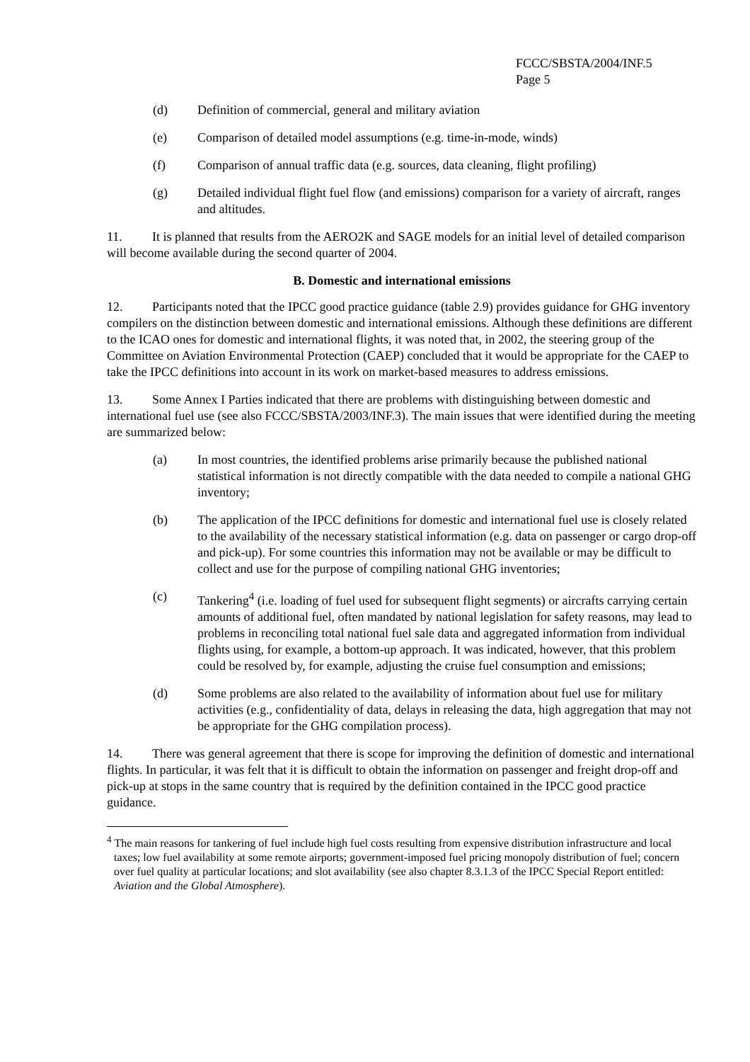FCCC/SBSTA/2004/INF.5
Page 5
(d) Definition of commercial, general and military aviation
(e) Comparison of detailed model assumptions (e.g. time-in-mode, winds)
(f) Comparison of annual traffic data (e.g. sources, data cleaning, flight profiling)
(g) Detailed individual flight fuel flow (and emissions) comparison for a variety of aircraft, ranges and altitudes.
11. It is planned that results from the AERO2K and SAGE models for an initial level of detailed comparison will become available during the second quarter of 2004.
B. Domestic and international emissions
12. Participants noted that the IPCC good practice guidance (table 2.9) provides guidance for GHG inventory compilers on the distinction between domestic and international emissions. Although these definitions are different to the ICAO ones for domestic and international flights, it was noted that, in 2002, the steering group of the Committee on Aviation Environmental Protection (CAEP) concluded that it would be appropriate for the CAEP to take the IPCC definitions into account in its work on market-based measures to address emissions.
13. Some Annex I Parties indicated that there are problems with distinguishing between domestic and international fuel use (see also FCCC/SBSTA/2003/INF.3). The main issues that were identified during the meeting are summarized below:
(a) In most countries, the identified problems arise primarily because the published national statistical information is not directly compatible with the data needed to compile a national GHG inventory;
(b) The application of the IPCC definitions for domestic and international fuel use is closely related to the availability of the necessary statistical information (e.g. data on passenger or cargo drop-off and pick-up). For some countries this information may not be available or may be difficult to collect and use for the purpose of compiling national GHG inventories;
(c) Tankering<sup>4</sup> (i.e. loading of fuel used for subsequent flight segments) or aircrafts carrying certain amounts of additional fuel, often mandated by national legislation for safety reasons, may lead to problems in reconciling total national fuel sale data and aggregated information from individual flights using, for example, a bottom-up approach. It was indicated, however, that this problem could be resolved by, for example, adjusting the cruise fuel consumption and emissions;
(d) Some problems are also related to the availability of information about fuel use for military activities (e.g., confidentiality of data, delays in releasing the data, high aggregation that may not be appropriate for the GHG compilation process).
14. There was general agreement that there is scope for improving the definition of domestic and international flights. In particular, it was felt that it is difficult to obtain the information on passenger and freight drop-off and pick-up at stops in the same country that is required by the definition contained in the IPCC good practice guidance.
<sup>4</sup> The main reasons for tankering of fuel include high fuel costs resulting from expensive distribution infrastructure and local taxes; low fuel availability at some remote airports; government-imposed fuel pricing monopoly distribution of fuel; concern over fuel quality at particular locations; and slot availability (see also chapter 8.3.1.3 of the IPCC Special Report entitled: Aviation and the Global Atmosphere).